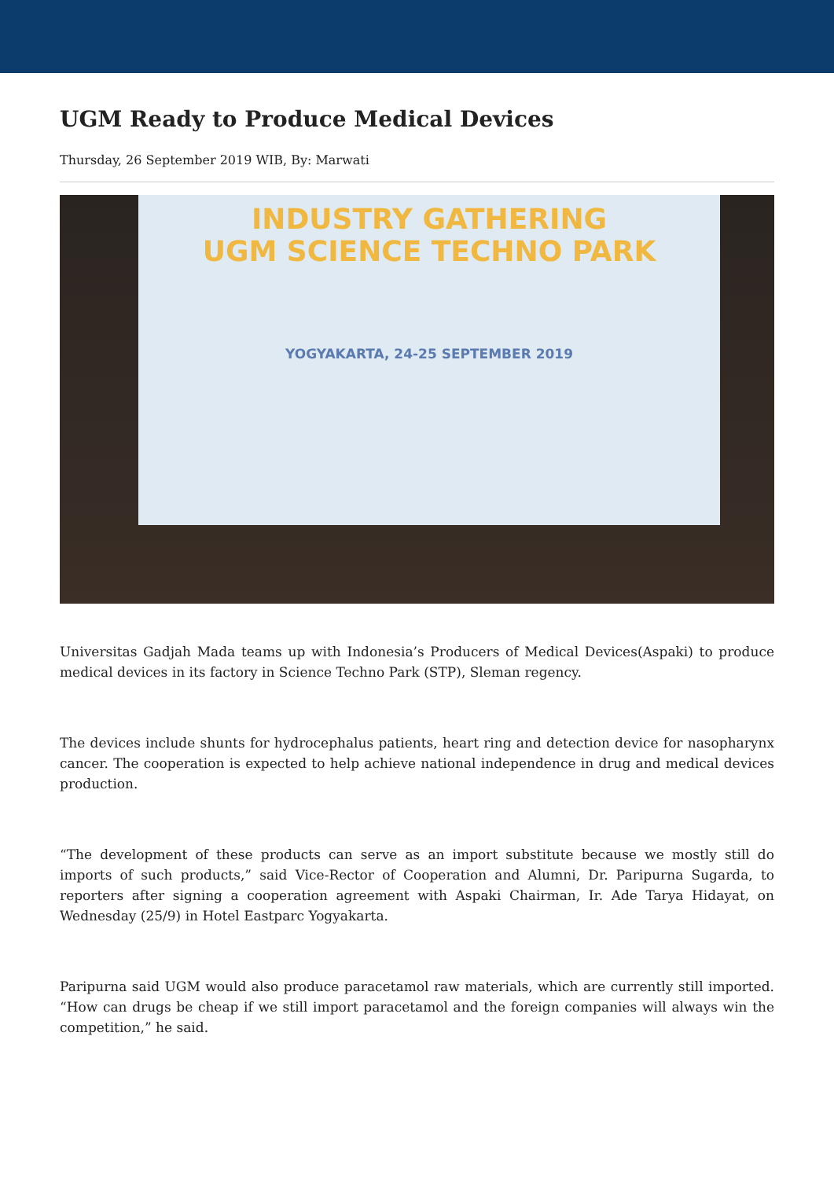UGM Ready to Produce Medical Devices
Thursday, 26 September 2019 WIB, By: Marwati
INDUSTRY GATHERING
UGM SCIENCE TECHNO PARK
YOGYAKARTA, 24-25 SEPTEMBER 2019
Universitas Gadjah Mada teams up with Indonesia’s Producers of Medical Devices(Aspaki) to produce medical devices in its factory in Science Techno Park (STP), Sleman regency.
The devices include shunts for hydrocephalus patients, heart ring and detection device for nasopharynx cancer. The cooperation is expected to help achieve national independence in drug and medical devices production.
“The development of these products can serve as an import substitute because we mostly still do imports of such products,” said Vice-Rector of Cooperation and Alumni, Dr. Paripurna Sugarda, to reporters after signing a cooperation agreement with Aspaki Chairman, Ir. Ade Tarya Hidayat, on Wednesday (25/9) in Hotel Eastparc Yogyakarta.
Paripurna said UGM would also produce paracetamol raw materials, which are currently still imported. “How can drugs be cheap if we still import paracetamol and the foreign companies will always win the competition,” he said.